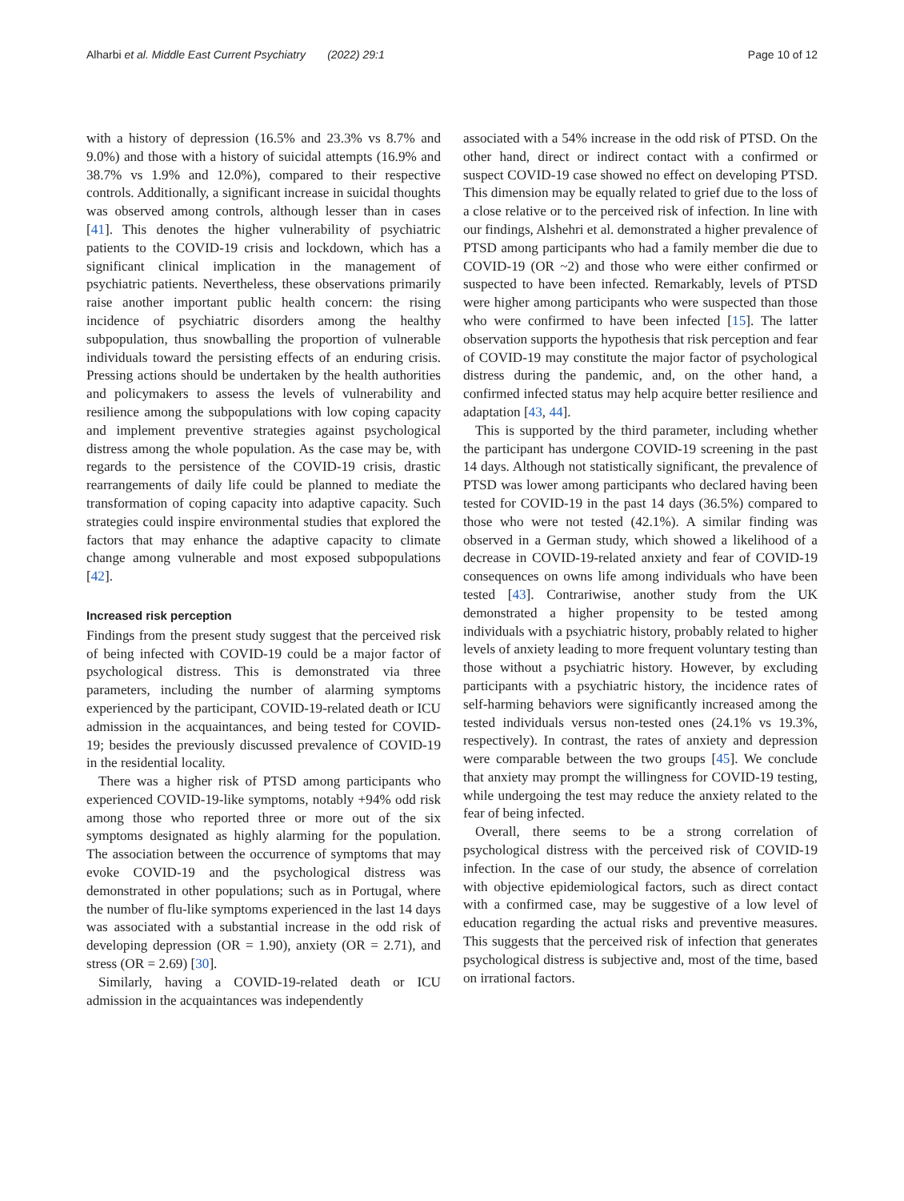Alharbi et al. Middle East Current Psychiatry (2022) 29:1 Page 10 of 12
with a history of depression (16.5% and 23.3% vs 8.7% and 9.0%) and those with a history of suicidal attempts (16.9% and 38.7% vs 1.9% and 12.0%), compared to their respective controls. Additionally, a significant increase in suicidal thoughts was observed among controls, although lesser than in cases [41]. This denotes the higher vulnerability of psychiatric patients to the COVID-19 crisis and lockdown, which has a significant clinical implication in the management of psychiatric patients. Nevertheless, these observations primarily raise another important public health concern: the rising incidence of psychiatric disorders among the healthy subpopulation, thus snowballing the proportion of vulnerable individuals toward the persisting effects of an enduring crisis. Pressing actions should be undertaken by the health authorities and policymakers to assess the levels of vulnerability and resilience among the subpopulations with low coping capacity and implement preventive strategies against psychological distress among the whole population. As the case may be, with regards to the persistence of the COVID-19 crisis, drastic rearrangements of daily life could be planned to mediate the transformation of coping capacity into adaptive capacity. Such strategies could inspire environmental studies that explored the factors that may enhance the adaptive capacity to climate change among vulnerable and most exposed subpopulations [42].
Increased risk perception
Findings from the present study suggest that the perceived risk of being infected with COVID-19 could be a major factor of psychological distress. This is demonstrated via three parameters, including the number of alarming symptoms experienced by the participant, COVID-19-related death or ICU admission in the acquaintances, and being tested for COVID-19; besides the previously discussed prevalence of COVID-19 in the residential locality.
There was a higher risk of PTSD among participants who experienced COVID-19-like symptoms, notably +94% odd risk among those who reported three or more out of the six symptoms designated as highly alarming for the population. The association between the occurrence of symptoms that may evoke COVID-19 and the psychological distress was demonstrated in other populations; such as in Portugal, where the number of flu-like symptoms experienced in the last 14 days was associated with a substantial increase in the odd risk of developing depression (OR = 1.90), anxiety (OR = 2.71), and stress (OR = 2.69) [30].
Similarly, having a COVID-19-related death or ICU admission in the acquaintances was independently
associated with a 54% increase in the odd risk of PTSD. On the other hand, direct or indirect contact with a confirmed or suspect COVID-19 case showed no effect on developing PTSD. This dimension may be equally related to grief due to the loss of a close relative or to the perceived risk of infection. In line with our findings, Alshehri et al. demonstrated a higher prevalence of PTSD among participants who had a family member die due to COVID-19 (OR ~2) and those who were either confirmed or suspected to have been infected. Remarkably, levels of PTSD were higher among participants who were suspected than those who were confirmed to have been infected [15]. The latter observation supports the hypothesis that risk perception and fear of COVID-19 may constitute the major factor of psychological distress during the pandemic, and, on the other hand, a confirmed infected status may help acquire better resilience and adaptation [43, 44].
This is supported by the third parameter, including whether the participant has undergone COVID-19 screening in the past 14 days. Although not statistically significant, the prevalence of PTSD was lower among participants who declared having been tested for COVID-19 in the past 14 days (36.5%) compared to those who were not tested (42.1%). A similar finding was observed in a German study, which showed a likelihood of a decrease in COVID-19-related anxiety and fear of COVID-19 consequences on owns life among individuals who have been tested [43]. Contrariwise, another study from the UK demonstrated a higher propensity to be tested among individuals with a psychiatric history, probably related to higher levels of anxiety leading to more frequent voluntary testing than those without a psychiatric history. However, by excluding participants with a psychiatric history, the incidence rates of self-harming behaviors were significantly increased among the tested individuals versus non-tested ones (24.1% vs 19.3%, respectively). In contrast, the rates of anxiety and depression were comparable between the two groups [45]. We conclude that anxiety may prompt the willingness for COVID-19 testing, while undergoing the test may reduce the anxiety related to the fear of being infected.
Overall, there seems to be a strong correlation of psychological distress with the perceived risk of COVID-19 infection. In the case of our study, the absence of correlation with objective epidemiological factors, such as direct contact with a confirmed case, may be suggestive of a low level of education regarding the actual risks and preventive measures. This suggests that the perceived risk of infection that generates psychological distress is subjective and, most of the time, based on irrational factors.